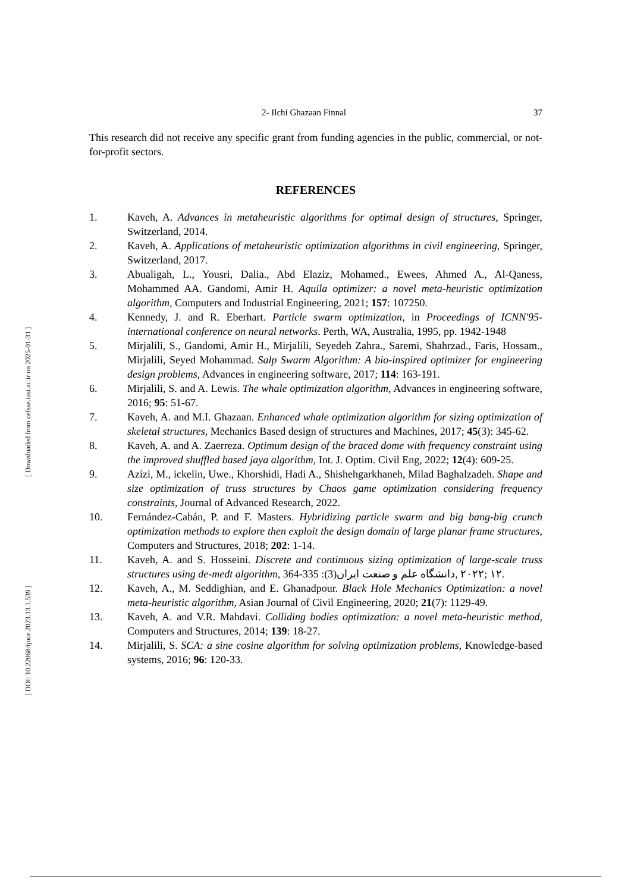[ DOI: 10.22068/ijoce.2023.13.1.539 ] [ Downloaded from cefsse.iust.ac.ir on 2025-01-31 ]
2- Ilchi Ghazaan Finnal 37
This research did not receive any specific grant from funding agencies in the public, commercial, or not-for-profit sectors.
REFERENCES
1. Kaveh, A. Advances in metaheuristic algorithms for optimal design of structures, Springer, Switzerland, 2014.
2. Kaveh, A. Applications of metaheuristic optimization algorithms in civil engineering, Springer, Switzerland, 2017.
3. Abualigah, L., Yousri, Dalia., Abd Elaziz, Mohamed., Ewees, Ahmed A., Al-Qaness, Mohammed AA. Gandomi, Amir H. Aquila optimizer: a novel meta-heuristic optimization algorithm, Computers and Industrial Engineering, 2021; 157: 107250.
4. Kennedy, J. and R. Eberhart. Particle swarm optimization, in Proceedings of ICNN'95-international conference on neural networks. Perth, WA, Australia, 1995, pp. 1942-1948
5. Mirjalili, S., Gandomi, Amir H., Mirjalili, Seyedeh Zahra., Saremi, Shahrzad., Faris, Hossam., Mirjalili, Seyed Mohammad. Salp Swarm Algorithm: A bio-inspired optimizer for engineering design problems, Advances in engineering software, 2017; 114: 163-191.
6. Mirjalili, S. and A. Lewis. The whale optimization algorithm, Advances in engineering software, 2016; 95: 51-67.
7. Kaveh, A. and M.I. Ghazaan. Enhanced whale optimization algorithm for sizing optimization of skeletal structures, Mechanics Based design of structures and Machines, 2017; 45(3): 345-62.
8. Kaveh, A. and A. Zaerreza. Optimum design of the braced dome with frequency constraint using the improved shuffled based jaya algorithm, Int. J. Optim. Civil Eng, 2022; 12(4): 609-25.
9. Azizi, M., ickelin, Uwe., Khorshidi, Hadi A., Shishehgarkhaneh, Milad Baghalzadeh. Shape and size optimization of truss structures by Chaos game optimization considering frequency constraints, Journal of Advanced Research, 2022.
10. Fernández-Cabán, P. and F. Masters. Hybridizing particle swarm and big bang-big crunch optimization methods to explore then exploit the design domain of large planar frame structures, Computers and Structures, 2018; 202: 1-14.
11. Kaveh, A. and S. Hosseini. Discrete and continuous sizing optimization of large-scale truss structures using de-medt algorithm, ١٢ ;٢٠٢٢ ,دانشگاه علم و صنعت ایران(3): 335-364.
12. Kaveh, A., M. Seddighian, and E. Ghanadpour. Black Hole Mechanics Optimization: a novel meta-heuristic algorithm, Asian Journal of Civil Engineering, 2020; 21(7): 1129-49.
13. Kaveh, A. and V.R. Mahdavi. Colliding bodies optimization: a novel meta-heuristic method, Computers and Structures, 2014; 139: 18-27.
14. Mirjalili, S. SCA: a sine cosine algorithm for solving optimization problems, Knowledge-based systems, 2016; 96: 120-33.